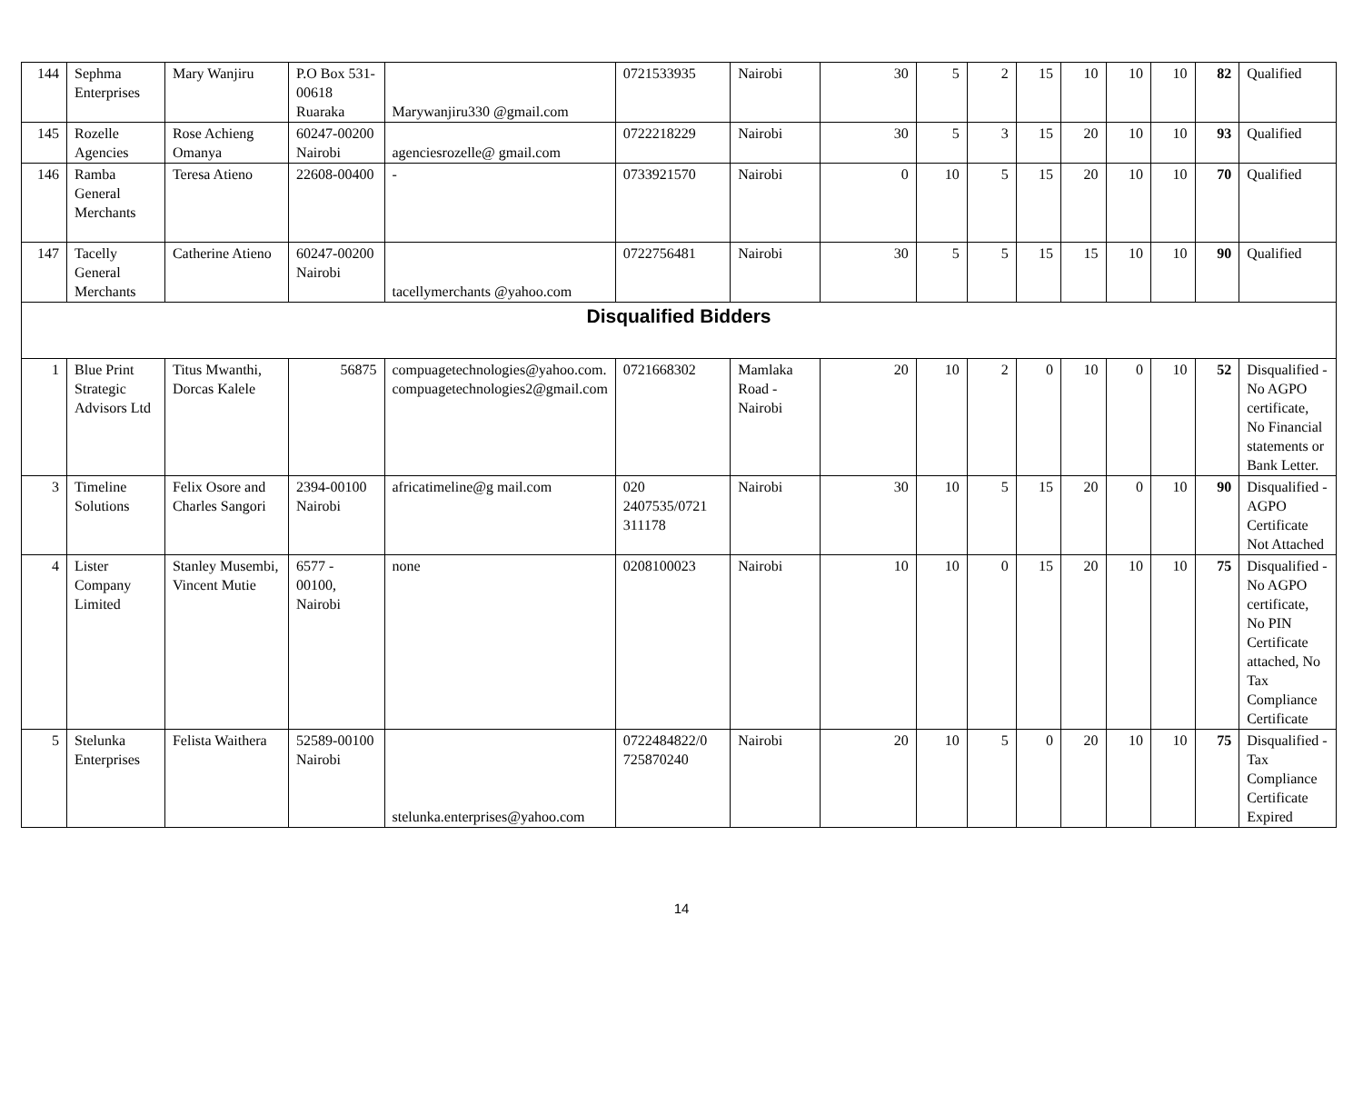| 144 | Sephma Enterprises | Mary Wanjiru | P.O Box 531-00618 Ruaraka | Marywanjiru330 @gmail.com | 0721533935 | Nairobi | 30 | 5 | 2 | 15 | 10 | 10 | 10 | 82 | Qualified |
| 145 | Rozelle Agencies | Rose Achieng Omanya | 60247-00200 Nairobi | agenciesrozelle@ gmail.com | 0722218229 | Nairobi | 30 | 5 | 3 | 15 | 20 | 10 | 10 | 93 | Qualified |
| 146 | Ramba General Merchants | Teresa Atieno | 22608-00400 | - | 0733921570 | Nairobi | 0 | 10 | 5 | 15 | 20 | 10 | 10 | 70 | Qualified |
| 147 | Tacelly General Merchants | Catherine Atieno | 60247-00200 Nairobi | tacellymerchants @yahoo.com | 0722756481 | Nairobi | 30 | 5 | 5 | 15 | 15 | 10 | 10 | 90 | Qualified |
| Disqualified Bidders | | | | | | | | | | | | | | | |
| 1 | Blue Print Strategic Advisors Ltd | Titus Mwanthi, Dorcas Kalele | 56875 | compuagetechnologies@yahoo.com. compuagetechnologies2@gmail.com | 0721668302 | Mamlaka Road - Nairobi | 20 | 10 | 2 | 0 | 10 | 0 | 10 | 52 | Disqualified -No AGPO certificate, No Financial statements or Bank Letter. |
| 3 | Timeline Solutions | Felix Osore and Charles Sangori | 2394-00100 Nairobi | africatimeline@g mail.com | 020 2407535/0721 311178 | Nairobi | 30 | 10 | 5 | 15 | 20 | 0 | 10 | 90 | Disqualified -AGPO Certificate Not Attached |
| 4 | Lister Company Limited | Stanley Musembi, Vincent Mutie | 6577 - 00100, Nairobi | none | 0208100023 | Nairobi | 10 | 10 | 0 | 15 | 20 | 10 | 10 | 75 | Disqualified - No AGPO certificate, No PIN Certificate attached, No Tax Compliance Certificate |
| 5 | Stelunka Enterprises | Felista Waithera | 52589-00100 Nairobi | stelunka.enterprises@yahoo.com | 0722484822/0 725870240 | Nairobi | 20 | 10 | 5 | 0 | 20 | 10 | 10 | 75 | Disqualified -Tax Compliance Certificate Expired |
14